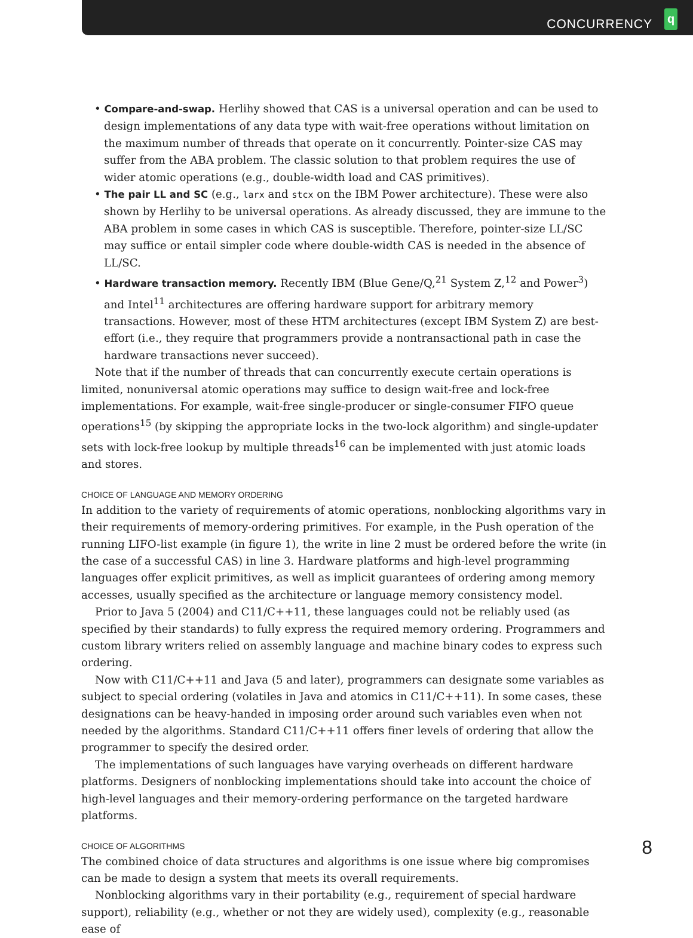CONCURRENCY
q
• Compare-and-swap. Herlihy showed that CAS is a universal operation and can be used to design implementations of any data type with wait-free operations without limitation on the maximum number of threads that operate on it concurrently. Pointer-size CAS may suffer from the ABA problem. The classic solution to that problem requires the use of wider atomic operations (e.g., double-width load and CAS primitives).
• The pair LL and SC (e.g., larx and stcx on the IBM Power architecture). These were also shown by Herlihy to be universal operations. As already discussed, they are immune to the ABA problem in some cases in which CAS is susceptible. Therefore, pointer-size LL/SC may suffice or entail simpler code where double-width CAS is needed in the absence of LL/SC.
• Hardware transaction memory. Recently IBM (Blue Gene/Q,<sup>21</sup> System Z,<sup>12</sup> and Power<sup>3</sup>) and Intel<sup>11</sup> architectures are offering hardware support for arbitrary memory transactions. However, most of these HTM architectures (except IBM System Z) are best-effort (i.e., they require that programmers provide a nontransactional path in case the hardware transactions never succeed).
Note that if the number of threads that can concurrently execute certain operations is limited, nonuniversal atomic operations may suffice to design wait-free and lock-free implementations. For example, wait-free single-producer or single-consumer FIFO queue operations<sup>15</sup> (by skipping the appropriate locks in the two-lock algorithm) and single-updater sets with lock-free lookup by multiple threads<sup>16</sup> can be implemented with just atomic loads and stores.
CHOICE OF LANGUAGE AND MEMORY ORDERING
In addition to the variety of requirements of atomic operations, nonblocking algorithms vary in their requirements of memory-ordering primitives. For example, in the Push operation of the running LIFO-list example (in figure 1), the write in line 2 must be ordered before the write (in the case of a successful CAS) in line 3. Hardware platforms and high-level programming languages offer explicit primitives, as well as implicit guarantees of ordering among memory accesses, usually specified as the architecture or language memory consistency model.
Prior to Java 5 (2004) and C11/C++11, these languages could not be reliably used (as specified by their standards) to fully express the required memory ordering. Programmers and custom library writers relied on assembly language and machine binary codes to express such ordering.
Now with C11/C++11 and Java (5 and later), programmers can designate some variables as subject to special ordering (volatiles in Java and atomics in C11/C++11). In some cases, these designations can be heavy-handed in imposing order around such variables even when not needed by the algorithms. Standard C11/C++11 offers finer levels of ordering that allow the programmer to specify the desired order.
The implementations of such languages have varying overheads on different hardware platforms. Designers of nonblocking implementations should take into account the choice of high-level languages and their memory-ordering performance on the targeted hardware platforms.
CHOICE OF ALGORITHMS
The combined choice of data structures and algorithms is one issue where big compromises can be made to design a system that meets its overall requirements.
Nonblocking algorithms vary in their portability (e.g., requirement of special hardware support), reliability (e.g., whether or not they are widely used), complexity (e.g., reasonable ease of
8